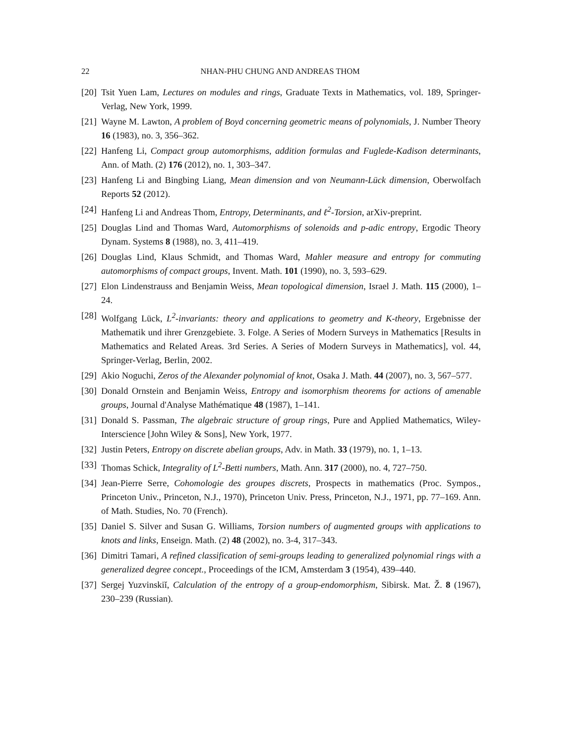22 NHAN-PHU CHUNG AND ANDREAS THOM
[20] Tsit Yuen Lam, Lectures on modules and rings, Graduate Texts in Mathematics, vol. 189, Springer-Verlag, New York, 1999.
[21] Wayne M. Lawton, A problem of Boyd concerning geometric means of polynomials, J. Number Theory 16 (1983), no. 3, 356–362.
[22] Hanfeng Li, Compact group automorphisms, addition formulas and Fuglede-Kadison determinants, Ann. of Math. (2) 176 (2012), no. 1, 303–347.
[23] Hanfeng Li and Bingbing Liang, Mean dimension and von Neumann-Lück dimension, Oberwolfach Reports 52 (2012).
[24] Hanfeng Li and Andreas Thom, Entropy, Determinants, and ℓ<sup>2</sup>-Torsion, arXiv-preprint.
[25] Douglas Lind and Thomas Ward, Automorphisms of solenoids and p-adic entropy, Ergodic Theory Dynam. Systems 8 (1988), no. 3, 411–419.
[26] Douglas Lind, Klaus Schmidt, and Thomas Ward, Mahler measure and entropy for commuting automorphisms of compact groups, Invent. Math. 101 (1990), no. 3, 593–629.
[27] Elon Lindenstrauss and Benjamin Weiss, Mean topological dimension, Israel J. Math. 115 (2000), 1–24.
[28] Wolfgang Lück, L<sup>2</sup>-invariants: theory and applications to geometry and K-theory, Ergebnisse der Mathematik und ihrer Grenzgebiete. 3. Folge. A Series of Modern Surveys in Mathematics [Results in Mathematics and Related Areas. 3rd Series. A Series of Modern Surveys in Mathematics], vol. 44, Springer-Verlag, Berlin, 2002.
[29] Akio Noguchi, Zeros of the Alexander polynomial of knot, Osaka J. Math. 44 (2007), no. 3, 567–577.
[30] Donald Ornstein and Benjamin Weiss, Entropy and isomorphism theorems for actions of amenable groups, Journal d'Analyse Mathématique 48 (1987), 1–141.
[31] Donald S. Passman, The algebraic structure of group rings, Pure and Applied Mathematics, Wiley-Interscience [John Wiley & Sons], New York, 1977.
[32] Justin Peters, Entropy on discrete abelian groups, Adv. in Math. 33 (1979), no. 1, 1–13.
[33] Thomas Schick, Integrality of L<sup>2</sup>-Betti numbers, Math. Ann. 317 (2000), no. 4, 727–750.
[34] Jean-Pierre Serre, Cohomologie des groupes discrets, Prospects in mathematics (Proc. Sympos., Princeton Univ., Princeton, N.J., 1970), Princeton Univ. Press, Princeton, N.J., 1971, pp. 77–169. Ann. of Math. Studies, No. 70 (French).
[35] Daniel S. Silver and Susan G. Williams, Torsion numbers of augmented groups with applications to knots and links, Enseign. Math. (2) 48 (2002), no. 3-4, 317–343.
[36] Dimitri Tamari, A refined classification of semi-groups leading to generalized polynomial rings with a generalized degree concept., Proceedings of the ICM, Amsterdam 3 (1954), 439–440.
[37] Sergej Yuzvinskiĭ, Calculation of the entropy of a group-endomorphism, Sibirsk. Mat. Ž. 8 (1967), 230–239 (Russian).